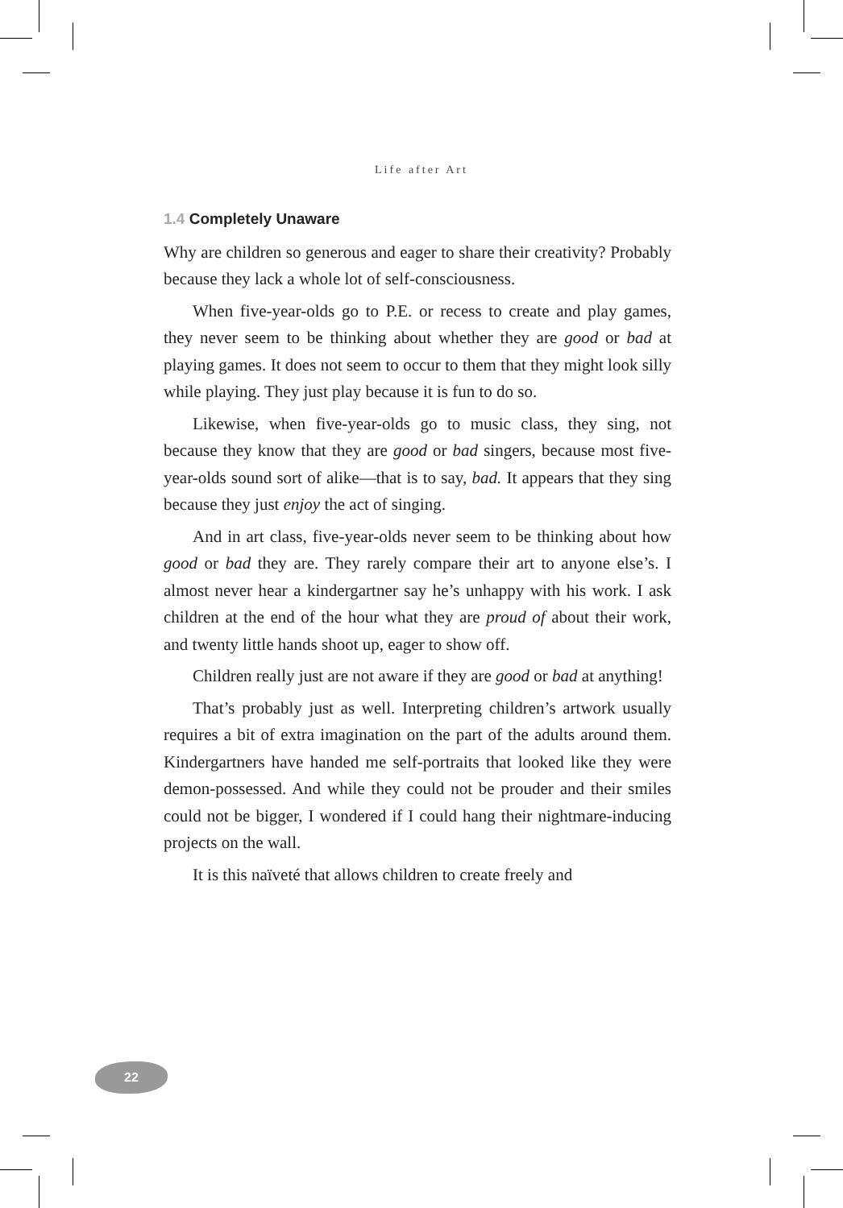Life after Art
1.4 Completely Unaware
Why are children so generous and eager to share their creativity? Probably because they lack a whole lot of self-consciousness.
When five-year-olds go to P.E. or recess to create and play games, they never seem to be thinking about whether they are good or bad at playing games. It does not seem to occur to them that they might look silly while playing. They just play because it is fun to do so.
Likewise, when five-year-olds go to music class, they sing, not because they know that they are good or bad singers, because most five-year-olds sound sort of alike—that is to say, bad. It appears that they sing because they just enjoy the act of singing.
And in art class, five-year-olds never seem to be thinking about how good or bad they are. They rarely compare their art to anyone else’s. I almost never hear a kindergartner say he’s unhappy with his work. I ask children at the end of the hour what they are proud of about their work, and twenty little hands shoot up, eager to show off.
Children really just are not aware if they are good or bad at anything!
That’s probably just as well. Interpreting children’s artwork usually requires a bit of extra imagination on the part of the adults around them. Kindergartners have handed me self-portraits that looked like they were demon-possessed. And while they could not be prouder and their smiles could not be bigger, I wondered if I could hang their nightmare-inducing projects on the wall.
It is this naïveté that allows children to create freely and
22